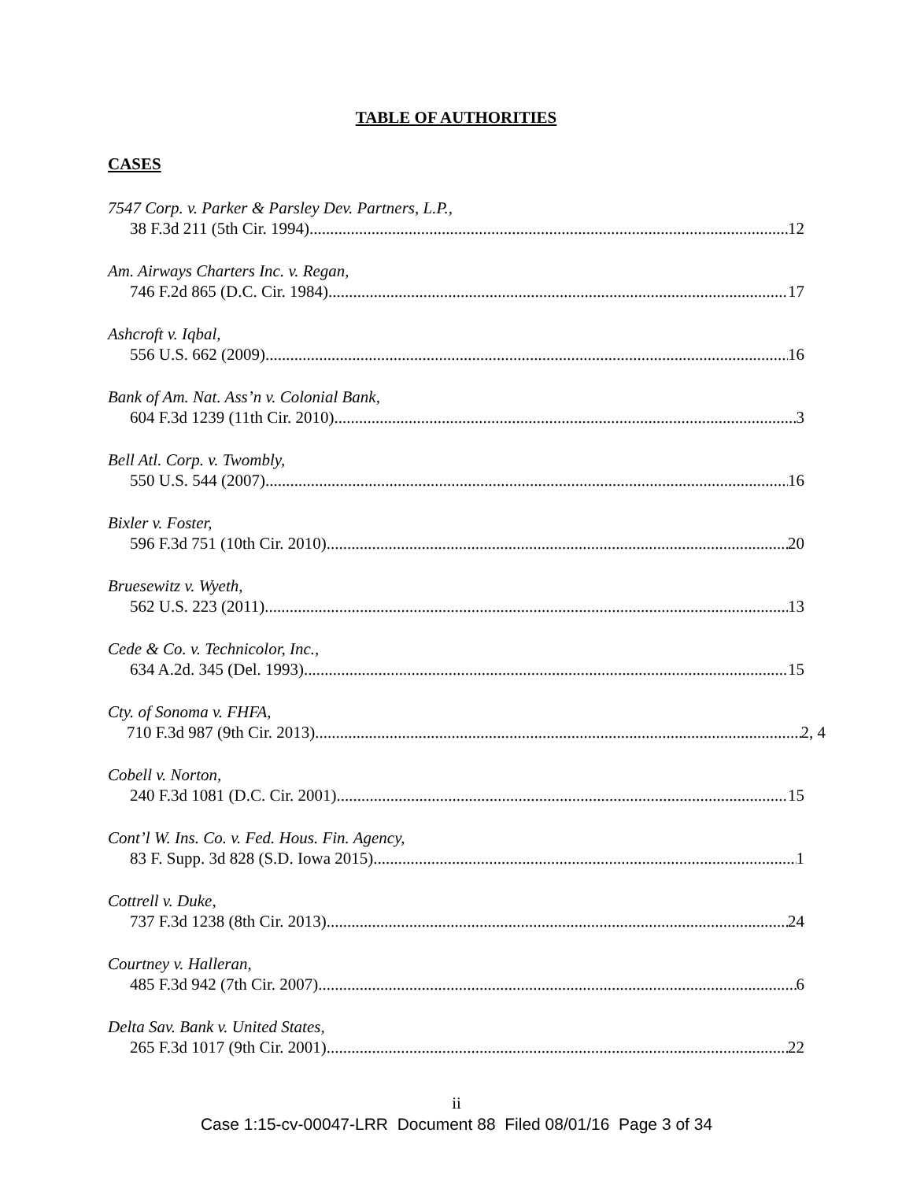TABLE OF AUTHORITIES
CASES
7547 Corp. v. Parker & Parsley Dev. Partners, L.P.,
38 F.3d 211 (5th Cir. 1994) 12
Am. Airways Charters Inc. v. Regan,
746 F.2d 865 (D.C. Cir. 1984) 17
Ashcroft v. Iqbal,
556 U.S. 662 (2009) 16
Bank of Am. Nat. Ass’n v. Colonial Bank,
604 F.3d 1239 (11th Cir. 2010) 3
Bell Atl. Corp. v. Twombly,
550 U.S. 544 (2007) 16
Bixler v. Foster,
596 F.3d 751 (10th Cir. 2010) 20
Bruesewitz v. Wyeth,
562 U.S. 223 (2011) 13
Cede & Co. v. Technicolor, Inc.,
634 A.2d. 345 (Del. 1993) 15
Cty. of Sonoma v. FHFA,
710 F.3d 987 (9th Cir. 2013) 2, 4
Cobell v. Norton,
240 F.3d 1081 (D.C. Cir. 2001) 15
Cont’l W. Ins. Co. v. Fed. Hous. Fin. Agency,
83 F. Supp. 3d 828 (S.D. Iowa 2015) 1
Cottrell v. Duke,
737 F.3d 1238 (8th Cir. 2013) 24
Courtney v. Halleran,
485 F.3d 942 (7th Cir. 2007) 6
Delta Sav. Bank v. United States,
265 F.3d 1017 (9th Cir. 2001) 22
ii
Case 1:15-cv-00047-LRR Document 88 Filed 08/01/16 Page 3 of 34